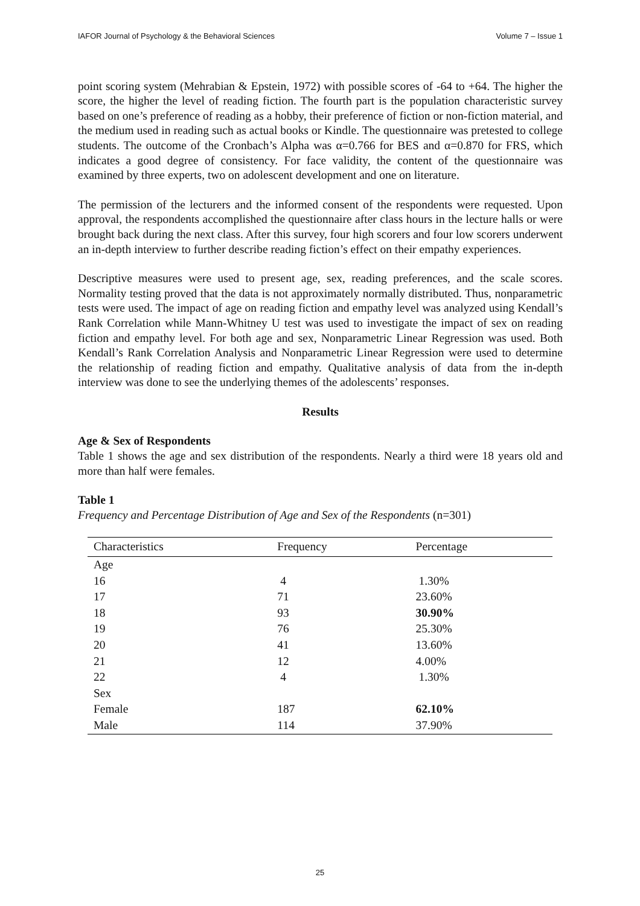IAFOR Journal of Psychology & the Behavioral Sciences Volume 7 – Issue 1
point scoring system (Mehrabian & Epstein, 1972) with possible scores of -64 to +64. The higher the score, the higher the level of reading fiction. The fourth part is the population characteristic survey based on one’s preference of reading as a hobby, their preference of fiction or non-fiction material, and the medium used in reading such as actual books or Kindle. The questionnaire was pretested to college students. The outcome of the Cronbach’s Alpha was α=0.766 for BES and α=0.870 for FRS, which indicates a good degree of consistency. For face validity, the content of the questionnaire was examined by three experts, two on adolescent development and one on literature.
The permission of the lecturers and the informed consent of the respondents were requested. Upon approval, the respondents accomplished the questionnaire after class hours in the lecture halls or were brought back during the next class. After this survey, four high scorers and four low scorers underwent an in-depth interview to further describe reading fiction’s effect on their empathy experiences.
Descriptive measures were used to present age, sex, reading preferences, and the scale scores. Normality testing proved that the data is not approximately normally distributed. Thus, nonparametric tests were used. The impact of age on reading fiction and empathy level was analyzed using Kendall’s Rank Correlation while Mann-Whitney U test was used to investigate the impact of sex on reading fiction and empathy level. For both age and sex, Nonparametric Linear Regression was used. Both Kendall’s Rank Correlation Analysis and Nonparametric Linear Regression were used to determine the relationship of reading fiction and empathy. Qualitative analysis of data from the in-depth interview was done to see the underlying themes of the adolescents’ responses.
Results
Age & Sex of Respondents
Table 1 shows the age and sex distribution of the respondents. Nearly a third were 18 years old and more than half were females.
Table 1
Frequency and Percentage Distribution of Age and Sex of the Respondents (n=301)
| Characteristics | Frequency | Percentage |
| --- | --- | --- |
| Age | | |
| 16 | 4 | 1.30% |
| 17 | 71 | 23.60% |
| 18 | 93 | 30.90% |
| 19 | 76 | 25.30% |
| 20 | 41 | 13.60% |
| 21 | 12 | 4.00% |
| 22 | 4 | 1.30% |
| Sex | | |
| Female | 187 | 62.10% |
| Male | 114 | 37.90% |
25